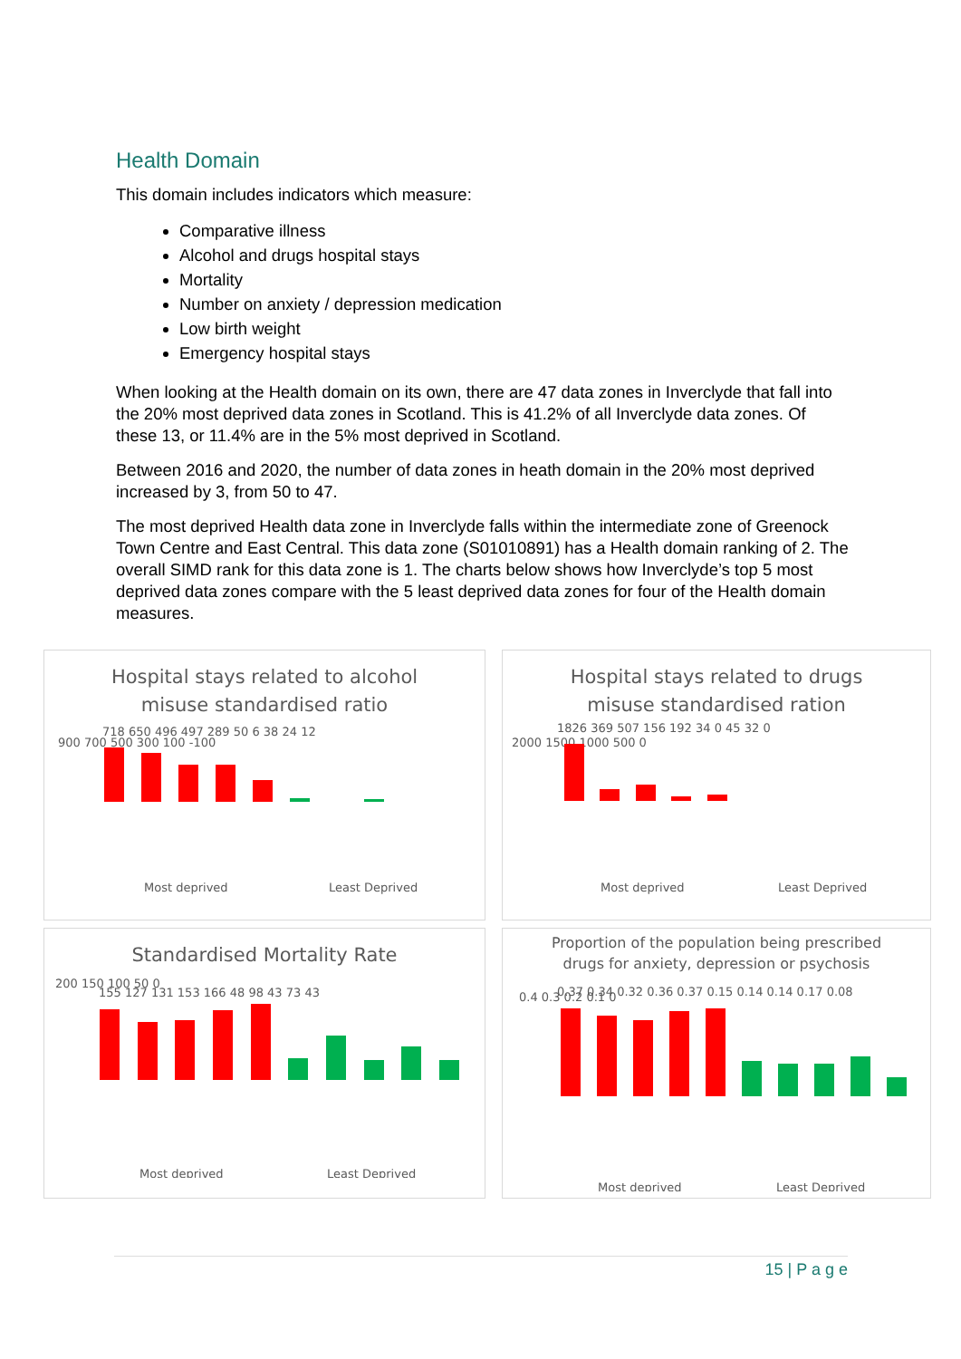Health Domain
This domain includes indicators which measure:
Comparative illness
Alcohol and drugs hospital stays
Mortality
Number on anxiety / depression medication
Low birth weight
Emergency hospital stays
When looking at the Health domain on its own, there are 47 data zones in Inverclyde that fall into the 20% most deprived data zones in Scotland. This is 41.2% of all Inverclyde data zones. Of these 13, or 11.4% are in the 5% most deprived in Scotland.
Between 2016 and 2020, the number of data zones in heath domain in the 20% most deprived increased by 3, from 50 to 47.
The most deprived Health data zone in Inverclyde falls within the intermediate zone of Greenock Town Centre and East Central. This data zone (S01010891) has a Health domain ranking of 2. The overall SIMD rank for this data zone is 1. The charts below shows how Inverclyde’s top 5 most deprived data zones compare with the 5 least deprived data zones for four of the Health domain measures.
Hospital stays related to alcohol
misuse standardised ratio
900 700 500 300 100 -100
718 650 496 497 289 50 6 38 24 12
Most deprived
Least Deprived
Hospital stays related to drugs
misuse standardised ration
2000 1500 1000 500 0
1826 369 507 156 192 34 0 45 32 0
Most deprived
Least Deprived
Standardised Mortality Rate
200 150 100 50 0
155 127 131 153 166 48 98 43 73 43
Most deprived
Least Deprived
Proportion of the population being prescribed
drugs for anxiety, depression or psychosis
0.4 0.3 0.2 0.1 0
0.37 0.34 0.32 0.36 0.37 0.15 0.14 0.14 0.17 0.08
Most deprived
Least Deprived
15 | P a g e